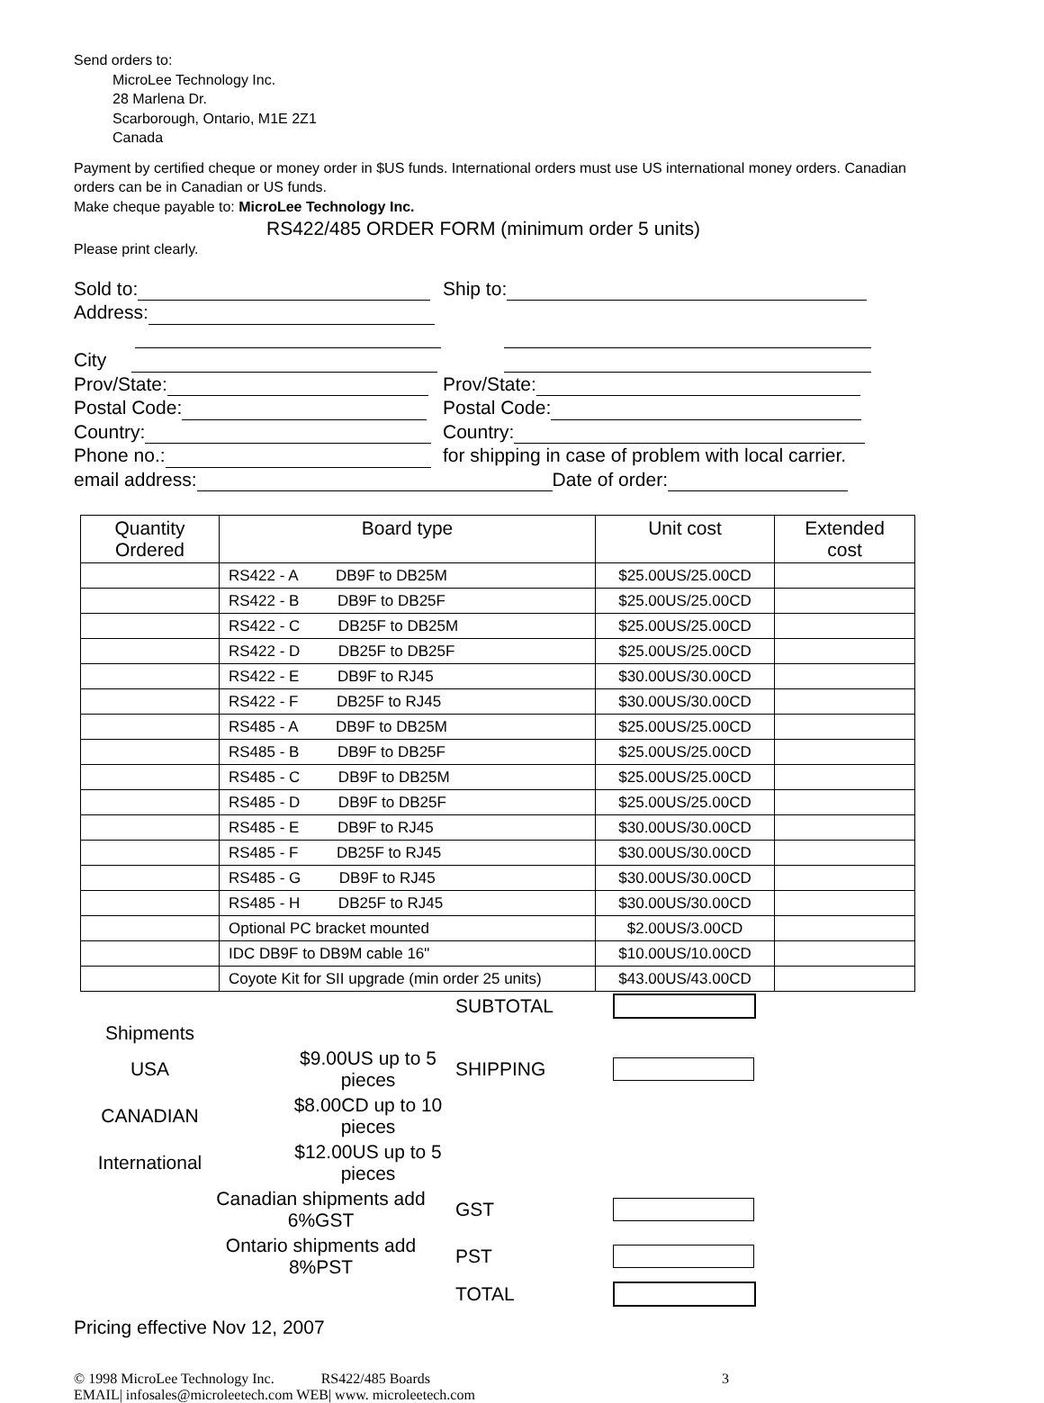Send orders to:
MicroLee Technology Inc.
28 Marlena Dr.
Scarborough, Ontario, M1E 2Z1
Canada
Payment by certified cheque or money order in $US funds. International orders must use US international money orders. Canadian orders can be in Canadian or US funds.
Make cheque payable to: MicroLee Technology Inc.
RS422/485 ORDER FORM (minimum order 5 units)
Please print clearly.
Sold to: Ship to:
Address:
City
Prov/State: Prov/State:
Postal Code: Postal Code:
Country: Country:
Phone no.: for shipping in case of problem with local carrier.
email address: Date of order:
| Quantity Ordered | Board type | Unit cost | Extended cost |
| --- | --- | --- | --- |
| | RS422 - A DB9F to DB25M | $25.00US/25.00CD | |
| | RS422 - B DB9F to DB25F | $25.00US/25.00CD | |
| | RS422 - C DB25F to DB25M | $25.00US/25.00CD | |
| | RS422 - D DB25F to DB25F | $25.00US/25.00CD | |
| | RS422 - E DB9F to RJ45 | $30.00US/30.00CD | |
| | RS422 - F DB25F to RJ45 | $30.00US/30.00CD | |
| | RS485 - A DB9F to DB25M | $25.00US/25.00CD | |
| | RS485 - B DB9F to DB25F | $25.00US/25.00CD | |
| | RS485 - C DB9F to DB25M | $25.00US/25.00CD | |
| | RS485 - D DB9F to DB25F | $25.00US/25.00CD | |
| | RS485 - E DB9F to RJ45 | $30.00US/30.00CD | |
| | RS485 - F DB25F to RJ45 | $30.00US/30.00CD | |
| | RS485 - G DB9F to RJ45 | $30.00US/30.00CD | |
| | RS485 - H DB25F to RJ45 | $30.00US/30.00CD | |
| | Optional PC bracket mounted | $2.00US/3.00CD | |
| | IDC DB9F to DB9M cable 16" | $10.00US/10.00CD | |
| | Coyote Kit for SII upgrade (min order 25 units) | $43.00US/43.00CD | |
| | | SUBTOTAL | |
| Shipments | | | |
| USA | $9.00US up to 5 pieces | SHIPPING | |
| CANADIAN | $8.00CD up to 10 pieces | | |
| International | $12.00US up to 5 pieces | | |
| Canadian shipments add 6%GST | | GST | |
| Ontario shipments add 8%PST | | PST | |
| | | TOTAL | |
Pricing effective Nov 12, 2007
© 1998 MicroLee Technology Inc. RS422/485 Boards 3
EMAIL| infosales@microleetech.com WEB| www. microleetech.com